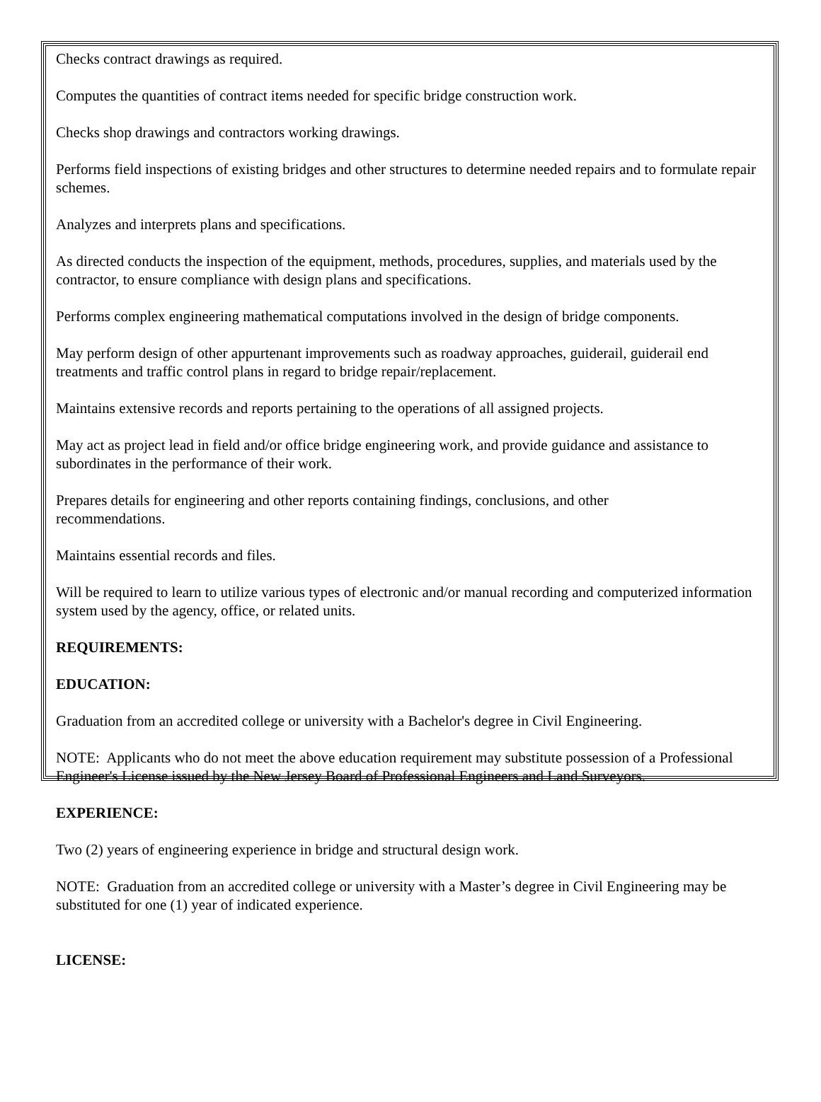Checks contract drawings as required.
Computes the quantities of contract items needed for specific bridge construction work.
Checks shop drawings and contractors working drawings.
Performs field inspections of existing bridges and other structures to determine needed repairs and to formulate repair schemes.
Analyzes and interprets plans and specifications.
As directed conducts the inspection of the equipment, methods, procedures, supplies, and materials used by the contractor, to ensure compliance with design plans and specifications.
Performs complex engineering mathematical computations involved in the design of bridge components.
May perform design of other appurtenant improvements such as roadway approaches, guiderail, guiderail end treatments and traffic control plans in regard to bridge repair/replacement.
Maintains extensive records and reports pertaining to the operations of all assigned projects.
May act as project lead in field and/or office bridge engineering work, and provide guidance and assistance to subordinates in the performance of their work.
Prepares details for engineering and other reports containing findings, conclusions, and other
recommendations.
Maintains essential records and files.
Will be required to learn to utilize various types of electronic and/or manual recording and computerized information system used by the agency, office, or related units.
REQUIREMENTS:
EDUCATION:
Graduation from an accredited college or university with a Bachelor's degree in Civil Engineering.
NOTE: Applicants who do not meet the above education requirement may substitute possession of a Professional Engineer's License issued by the New Jersey Board of Professional Engineers and Land Surveyors.
EXPERIENCE:
Two (2) years of engineering experience in bridge and structural design work.
NOTE: Graduation from an accredited college or university with a Master’s degree in Civil Engineering may be substituted for one (1) year of indicated experience.
LICENSE: